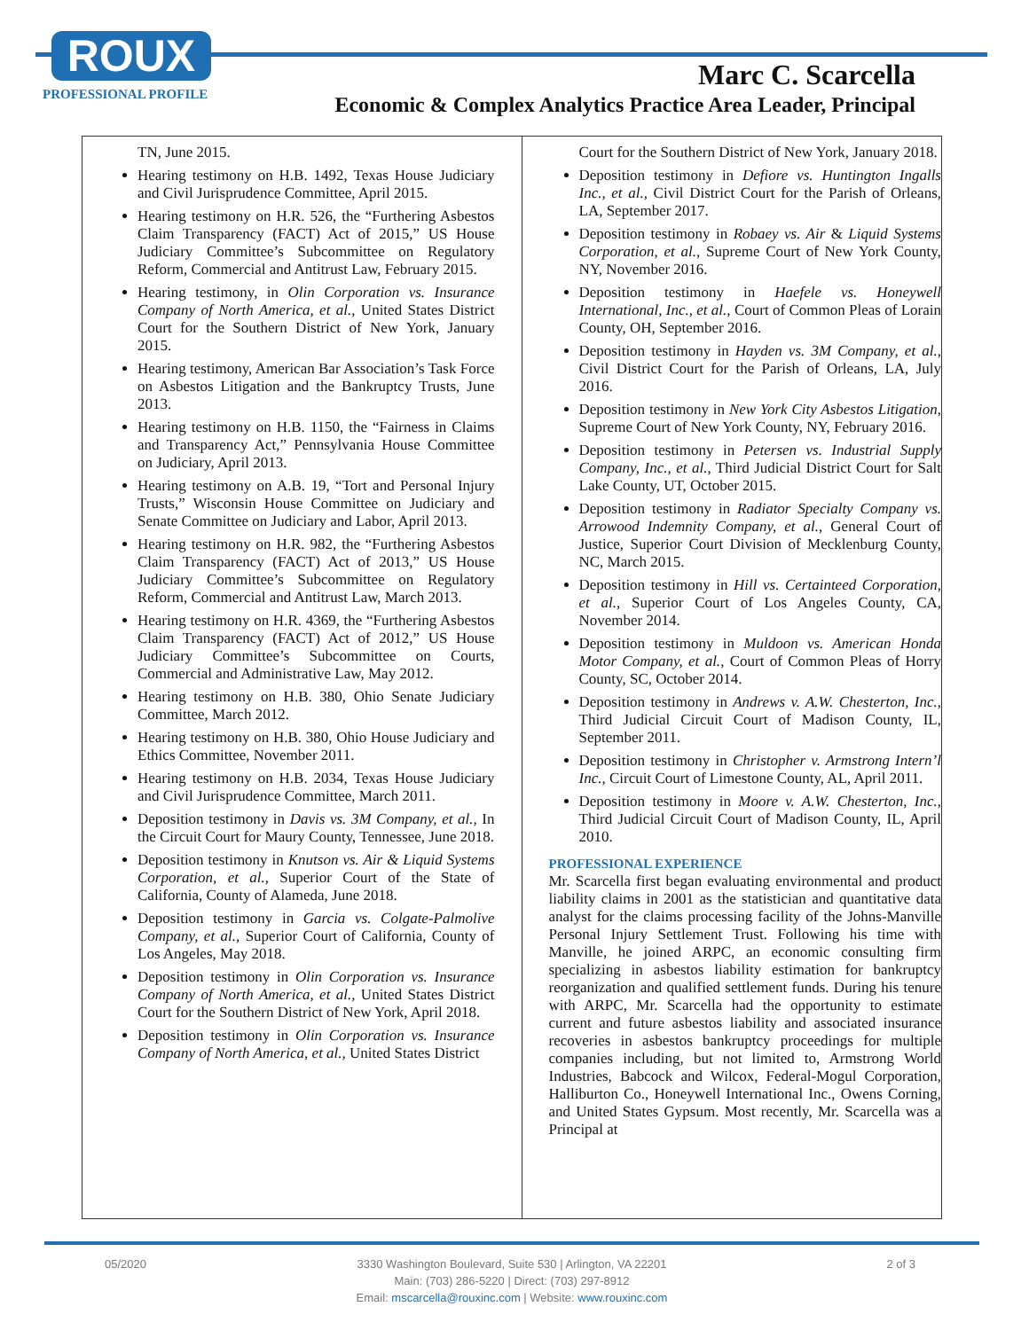ROUX
PROFESSIONAL PROFILE
Marc C. Scarcella
Economic & Complex Analytics Practice Area Leader, Principal
TN, June 2015.
Hearing testimony on H.B. 1492, Texas House Judiciary and Civil Jurisprudence Committee, April 2015.
Hearing testimony on H.R. 526, the “Furthering Asbestos Claim Transparency (FACT) Act of 2015,” US House Judiciary Committee’s Subcommittee on Regulatory Reform, Commercial and Antitrust Law, February 2015.
Hearing testimony, in Olin Corporation vs. Insurance Company of North America, et al., United States District Court for the Southern District of New York, January 2015.
Hearing testimony, American Bar Association’s Task Force on Asbestos Litigation and the Bankruptcy Trusts, June 2013.
Hearing testimony on H.B. 1150, the “Fairness in Claims and Transparency Act,” Pennsylvania House Committee on Judiciary, April 2013.
Hearing testimony on A.B. 19, “Tort and Personal Injury Trusts,” Wisconsin House Committee on Judiciary and Senate Committee on Judiciary and Labor, April 2013.
Hearing testimony on H.R. 982, the “Furthering Asbestos Claim Transparency (FACT) Act of 2013,” US House Judiciary Committee’s Subcommittee on Regulatory Reform, Commercial and Antitrust Law, March 2013.
Hearing testimony on H.R. 4369, the “Furthering Asbestos Claim Transparency (FACT) Act of 2012,” US House Judiciary Committee’s Subcommittee on Courts, Commercial and Administrative Law, May 2012.
Hearing testimony on H.B. 380, Ohio Senate Judiciary Committee, March 2012.
Hearing testimony on H.B. 380, Ohio House Judiciary and Ethics Committee, November 2011.
Hearing testimony on H.B. 2034, Texas House Judiciary and Civil Jurisprudence Committee, March 2011.
Deposition testimony in Davis vs. 3M Company, et al., In the Circuit Court for Maury County, Tennessee, June 2018.
Deposition testimony in Knutson vs. Air & Liquid Systems Corporation, et al., Superior Court of the State of California, County of Alameda, June 2018.
Deposition testimony in Garcia vs. Colgate-Palmolive Company, et al., Superior Court of California, County of Los Angeles, May 2018.
Deposition testimony in Olin Corporation vs. Insurance Company of North America, et al., United States District Court for the Southern District of New York, April 2018.
Deposition testimony in Olin Corporation vs. Insurance Company of North America, et al., United States District
Court for the Southern District of New York, January 2018.
Deposition testimony in Defiore vs. Huntington Ingalls Inc., et al., Civil District Court for the Parish of Orleans, LA, September 2017.
Deposition testimony in Robaey vs. Air & Liquid Systems Corporation, et al., Supreme Court of New York County, NY, November 2016.
Deposition testimony in Haefele vs. Honeywell International, Inc., et al., Court of Common Pleas of Lorain County, OH, September 2016.
Deposition testimony in Hayden vs. 3M Company, et al., Civil District Court for the Parish of Orleans, LA, July 2016.
Deposition testimony in New York City Asbestos Litigation, Supreme Court of New York County, NY, February 2016.
Deposition testimony in Petersen vs. Industrial Supply Company, Inc., et al., Third Judicial District Court for Salt Lake County, UT, October 2015.
Deposition testimony in Radiator Specialty Company vs. Arrowood Indemnity Company, et al., General Court of Justice, Superior Court Division of Mecklenburg County, NC, March 2015.
Deposition testimony in Hill vs. Certainteed Corporation, et al., Superior Court of Los Angeles County, CA, November 2014.
Deposition testimony in Muldoon vs. American Honda Motor Company, et al., Court of Common Pleas of Horry County, SC, October 2014.
Deposition testimony in Andrews v. A.W. Chesterton, Inc., Third Judicial Circuit Court of Madison County, IL, September 2011.
Deposition testimony in Christopher v. Armstrong Intern’l Inc., Circuit Court of Limestone County, AL, April 2011.
Deposition testimony in Moore v. A.W. Chesterton, Inc., Third Judicial Circuit Court of Madison County, IL, April 2010.
PROFESSIONAL EXPERIENCE
Mr. Scarcella first began evaluating environmental and product liability claims in 2001 as the statistician and quantitative data analyst for the claims processing facility of the Johns-Manville Personal Injury Settlement Trust. Following his time with Manville, he joined ARPC, an economic consulting firm specializing in asbestos liability estimation for bankruptcy reorganization and qualified settlement funds. During his tenure with ARPC, Mr. Scarcella had the opportunity to estimate current and future asbestos liability and associated insurance recoveries in asbestos bankruptcy proceedings for multiple companies including, but not limited to, Armstrong World Industries, Babcock and Wilcox, Federal-Mogul Corporation, Halliburton Co., Honeywell International Inc., Owens Corning, and United States Gypsum. Most recently, Mr. Scarcella was a Principal at
05/2020 2 of 3
3330 Washington Boulevard, Suite 530 | Arlington, VA 22201
Main: (703) 286-5220 | Direct: (703) 297-8912
Email: mscarcella@rouxinc.com | Website: www.rouxinc.com